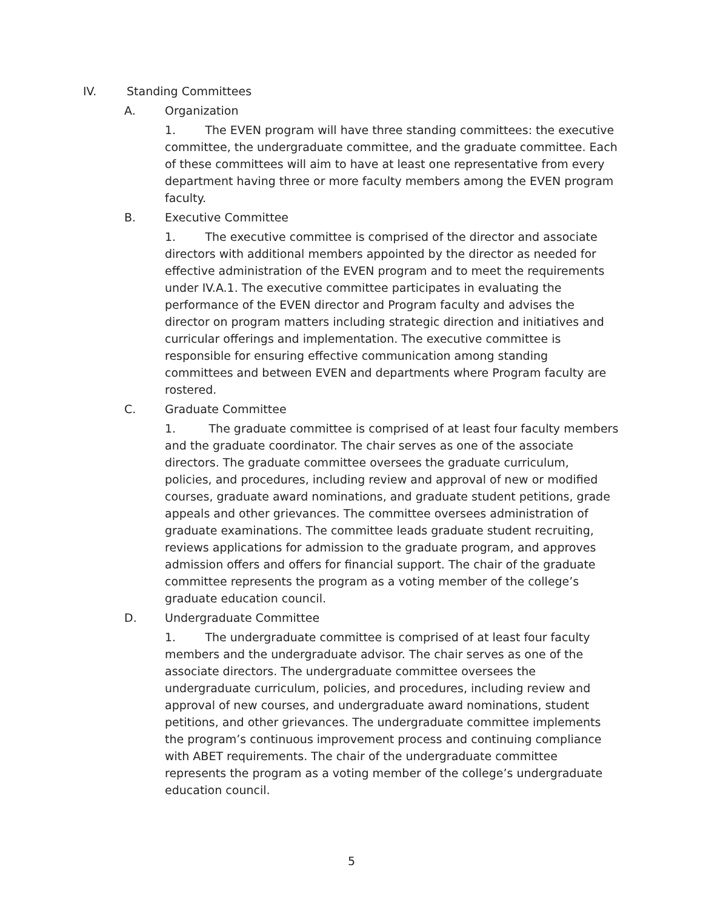IV. Standing Committees
A. Organization
1. The EVEN program will have three standing committees: the executive committee, the undergraduate committee, and the graduate committee. Each of these committees will aim to have at least one representative from every department having three or more faculty members among the EVEN program faculty.
B. Executive Committee
1. The executive committee is comprised of the director and associate directors with additional members appointed by the director as needed for effective administration of the EVEN program and to meet the requirements under IV.A.1. The executive committee participates in evaluating the performance of the EVEN director and Program faculty and advises the director on program matters including strategic direction and initiatives and curricular offerings and implementation. The executive committee is responsible for ensuring effective communication among standing committees and between EVEN and departments where Program faculty are rostered.
C. Graduate Committee
1. The graduate committee is comprised of at least four faculty members and the graduate coordinator. The chair serves as one of the associate directors. The graduate committee oversees the graduate curriculum, policies, and procedures, including review and approval of new or modified courses, graduate award nominations, and graduate student petitions, grade appeals and other grievances. The committee oversees administration of graduate examinations. The committee leads graduate student recruiting, reviews applications for admission to the graduate program, and approves admission offers and offers for financial support. The chair of the graduate committee represents the program as a voting member of the college’s graduate education council.
D. Undergraduate Committee
1. The undergraduate committee is comprised of at least four faculty members and the undergraduate advisor. The chair serves as one of the associate directors. The undergraduate committee oversees the undergraduate curriculum, policies, and procedures, including review and approval of new courses, and undergraduate award nominations, student petitions, and other grievances. The undergraduate committee implements the program’s continuous improvement process and continuing compliance with ABET requirements. The chair of the undergraduate committee represents the program as a voting member of the college’s undergraduate education council.
5